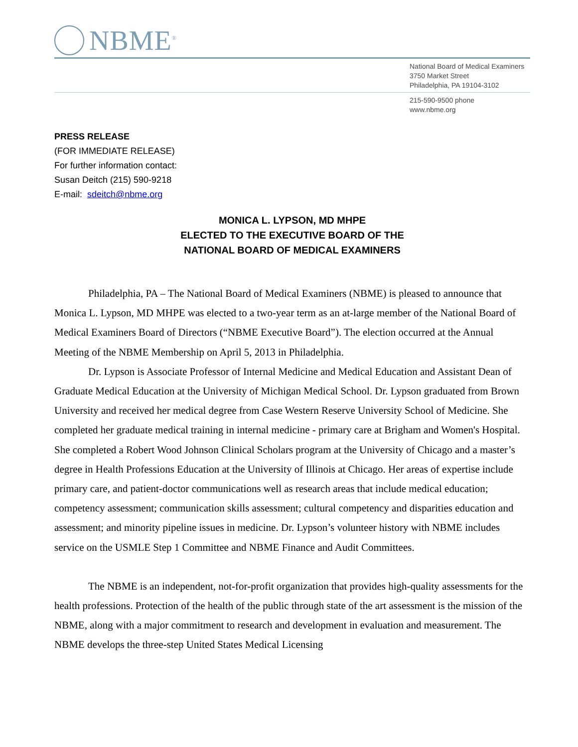NBME<sup>®</sup>
National Board of Medical Examiners
3750 Market Street
Philadelphia, PA 19104-3102
215-590-9500 phone
www.nbme.org
PRESS RELEASE
(FOR IMMEDIATE RELEASE)
For further information contact:
Susan Deitch (215) 590-9218
E-mail: sdeitch@nbme.org
MONICA L. LYPSON, MD MHPE
ELECTED TO THE EXECUTIVE BOARD OF THE
NATIONAL BOARD OF MEDICAL EXAMINERS
Philadelphia, PA – The National Board of Medical Examiners (NBME) is pleased to announce that Monica L. Lypson, MD MHPE was elected to a two-year term as an at-large member of the National Board of Medical Examiners Board of Directors (“NBME Executive Board”). The election occurred at the Annual Meeting of the NBME Membership on April 5, 2013 in Philadelphia.
Dr. Lypson is Associate Professor of Internal Medicine and Medical Education and Assistant Dean of Graduate Medical Education at the University of Michigan Medical School. Dr. Lypson graduated from Brown University and received her medical degree from Case Western Reserve University School of Medicine. She completed her graduate medical training in internal medicine - primary care at Brigham and Women's Hospital. She completed a Robert Wood Johnson Clinical Scholars program at the University of Chicago and a master’s degree in Health Professions Education at the University of Illinois at Chicago. Her areas of expertise include primary care, and patient-doctor communications well as research areas that include medical education; competency assessment; communication skills assessment; cultural competency and disparities education and assessment; and minority pipeline issues in medicine. Dr. Lypson’s volunteer history with NBME includes service on the USMLE Step 1 Committee and NBME Finance and Audit Committees.
The NBME is an independent, not-for-profit organization that provides high-quality assessments for the health professions. Protection of the health of the public through state of the art assessment is the mission of the NBME, along with a major commitment to research and development in evaluation and measurement. The NBME develops the three-step United States Medical Licensing